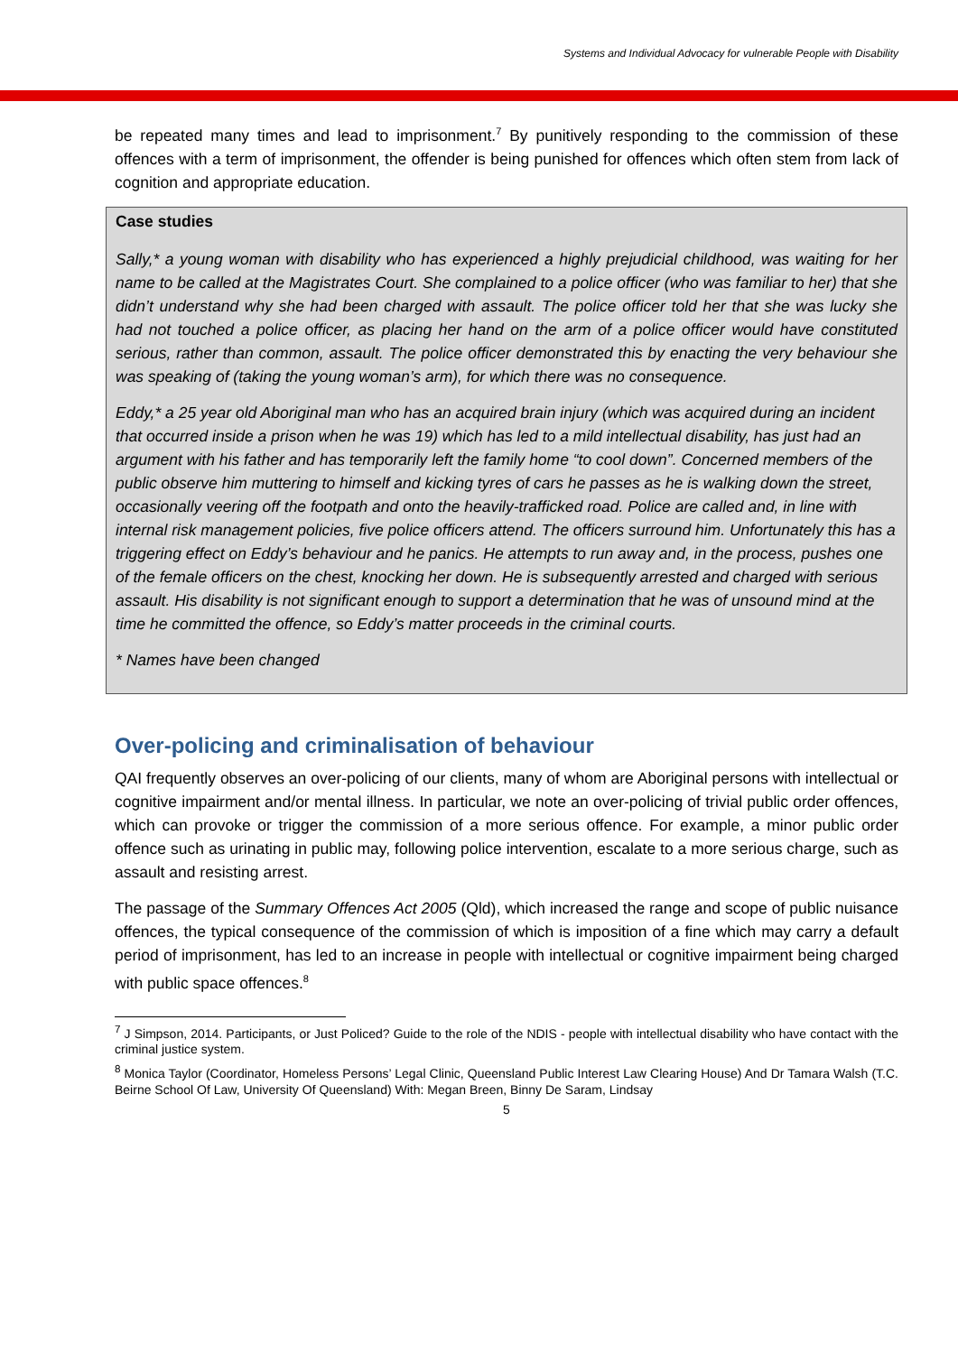Systems and Individual Advocacy for vulnerable People with Disability
be repeated many times and lead to imprisonment.<sup>7</sup> By punitively responding to the commission of these offences with a term of imprisonment, the offender is being punished for offences which often stem from lack of cognition and appropriate education.
Case studies
Sally,* a young woman with disability who has experienced a highly prejudicial childhood, was waiting for her name to be called at the Magistrates Court. She complained to a police officer (who was familiar to her) that she didn’t understand why she had been charged with assault. The police officer told her that she was lucky she had not touched a police officer, as placing her hand on the arm of a police officer would have constituted serious, rather than common, assault. The police officer demonstrated this by enacting the very behaviour she was speaking of (taking the young woman’s arm), for which there was no consequence.
Eddy,* a 25 year old Aboriginal man who has an acquired brain injury (which was acquired during an incident that occurred inside a prison when he was 19) which has led to a mild intellectual disability, has just had an argument with his father and has temporarily left the family home “to cool down”. Concerned members of the public observe him muttering to himself and kicking tyres of cars he passes as he is walking down the street, occasionally veering off the footpath and onto the heavily-trafficked road. Police are called and, in line with internal risk management policies, five police officers attend. The officers surround him. Unfortunately this has a triggering effect on Eddy’s behaviour and he panics. He attempts to run away and, in the process, pushes one of the female officers on the chest, knocking her down. He is subsequently arrested and charged with serious assault. His disability is not significant enough to support a determination that he was of unsound mind at the time he committed the offence, so Eddy’s matter proceeds in the criminal courts.
* Names have been changed
Over-policing and criminalisation of behaviour
QAI frequently observes an over-policing of our clients, many of whom are Aboriginal persons with intellectual or cognitive impairment and/or mental illness. In particular, we note an over-policing of trivial public order offences, which can provoke or trigger the commission of a more serious offence. For example, a minor public order offence such as urinating in public may, following police intervention, escalate to a more serious charge, such as assault and resisting arrest.
The passage of the Summary Offences Act 2005 (Qld), which increased the range and scope of public nuisance offences, the typical consequence of the commission of which is imposition of a fine which may carry a default period of imprisonment, has led to an increase in people with intellectual or cognitive impairment being charged with public space offences.<sup>8</sup>
<sup>7</sup> J Simpson, 2014. Participants, or Just Policed? Guide to the role of the NDIS - people with intellectual disability who have contact with the criminal justice system.
<sup>8</sup> Monica Taylor (Coordinator, Homeless Persons’ Legal Clinic, Queensland Public Interest Law Clearing House) And Dr Tamara Walsh (T.C. Beirne School Of Law, University Of Queensland) With: Megan Breen, Binny De Saram, Lindsay
5